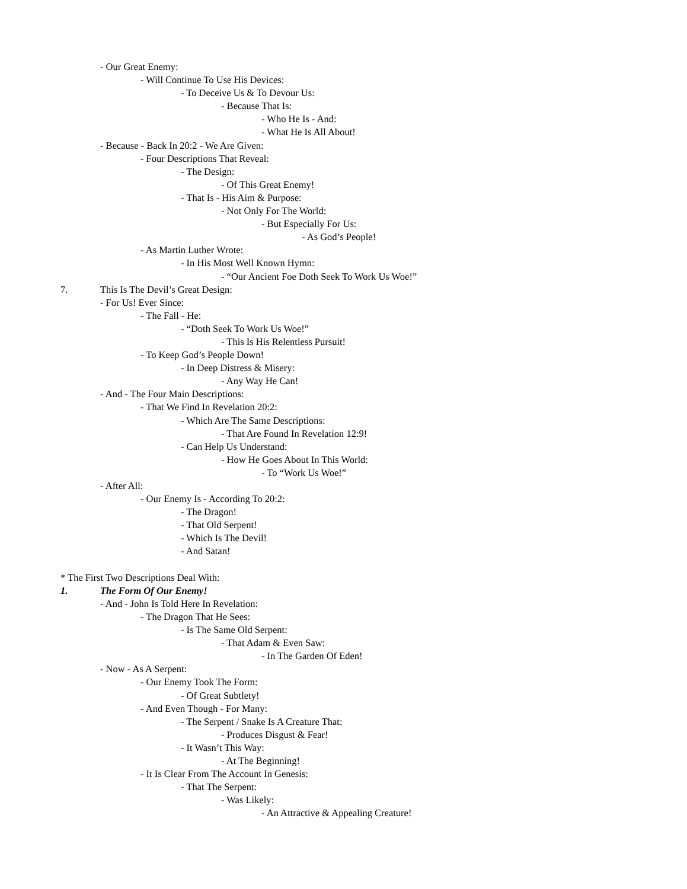- Our Great Enemy:
- Will Continue To Use His Devices:
- To Deceive Us & To Devour Us:
- Because That Is:
- Who He Is - And:
- What He Is All About!
- Because - Back In 20:2 - We Are Given:
- Four Descriptions That Reveal:
- The Design:
- Of This Great Enemy!
- That Is - His Aim & Purpose:
- Not Only For The World:
- But Especially For Us:
- As God’s People!
- As Martin Luther Wrote:
- In His Most Well Known Hymn:
- “Our Ancient Foe Doth Seek To Work Us Woe!”
7. This Is The Devil’s Great Design:
- For Us! Ever Since:
- The Fall - He:
- “Doth Seek To Work Us Woe!”
- This Is His Relentless Pursuit!
- To Keep God’s People Down!
- In Deep Distress & Misery:
- Any Way He Can!
- And - The Four Main Descriptions:
- That We Find In Revelation 20:2:
- Which Are The Same Descriptions:
- That Are Found In Revelation 12:9!
- Can Help Us Understand:
- How He Goes About In This World:
- To “Work Us Woe!”
- After All:
- Our Enemy Is - According To 20:2:
- The Dragon!
- That Old Serpent!
- Which Is The Devil!
- And Satan!
* The First Two Descriptions Deal With:
1. The Form Of Our Enemy!
- And - John Is Told Here In Revelation:
- The Dragon That He Sees:
- Is The Same Old Serpent:
- That Adam & Even Saw:
- In The Garden Of Eden!
- Now - As A Serpent:
- Our Enemy Took The Form:
- Of Great Subtlety!
- And Even Though - For Many:
- The Serpent / Snake Is A Creature That:
- Produces Disgust & Fear!
- It Wasn’t This Way:
- At The Beginning!
- It Is Clear From The Account In Genesis:
- That The Serpent:
- Was Likely:
- An Attractive & Appealing Creature!